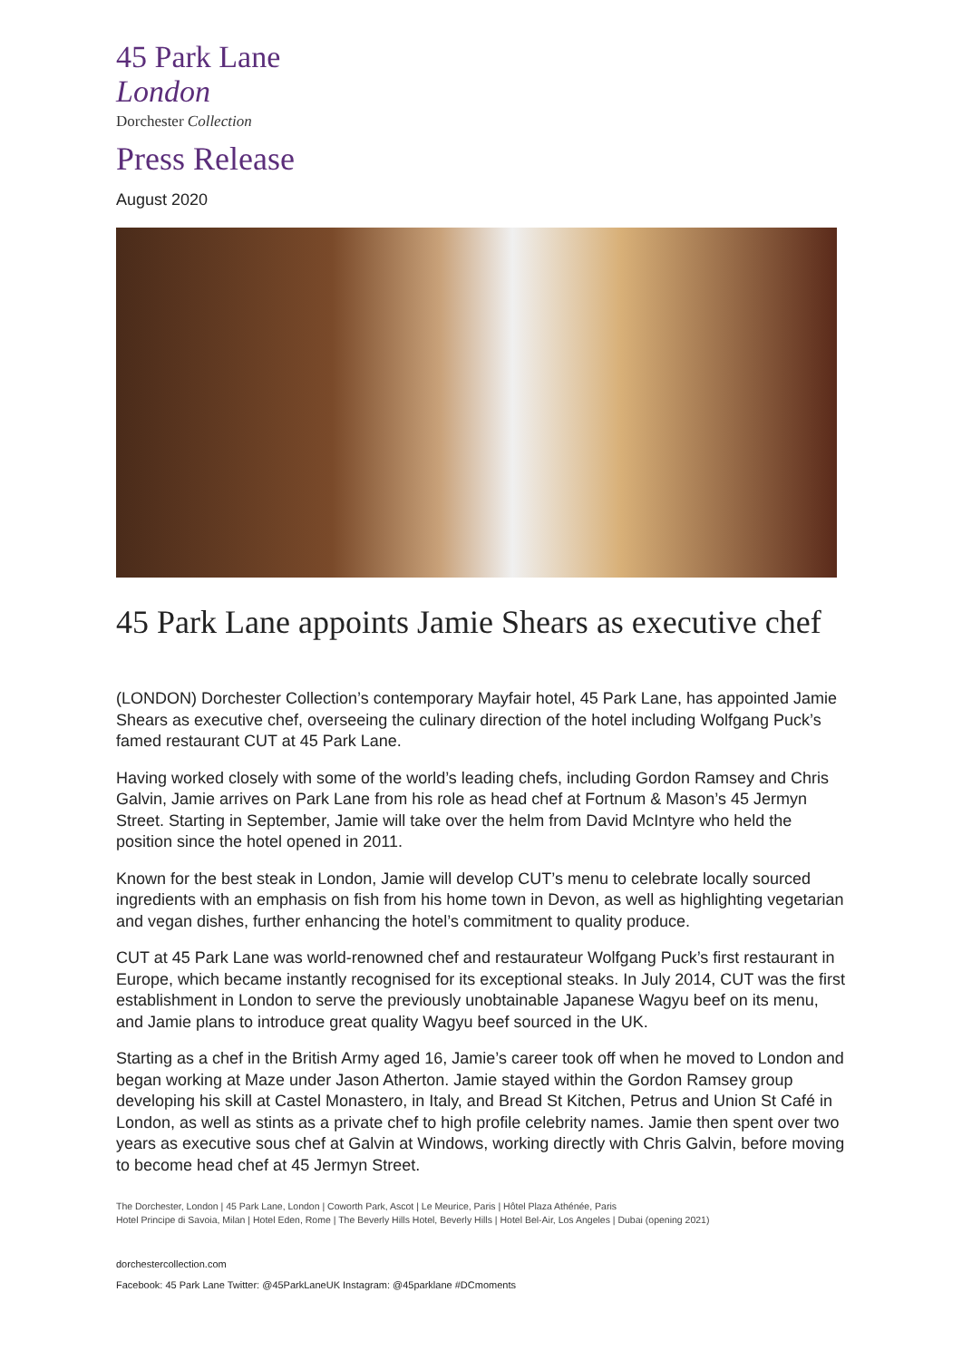45 Park Lane
London
Dorchester Collection
Press Release
August 2020
45 Park Lane appoints Jamie Shears as executive chef
(LONDON) Dorchester Collection’s contemporary Mayfair hotel, 45 Park Lane, has appointed Jamie Shears as executive chef, overseeing the culinary direction of the hotel including Wolfgang Puck’s famed restaurant CUT at 45 Park Lane.
Having worked closely with some of the world’s leading chefs, including Gordon Ramsey and Chris Galvin, Jamie arrives on Park Lane from his role as head chef at Fortnum & Mason’s 45 Jermyn Street. Starting in September, Jamie will take over the helm from David McIntyre who held the position since the hotel opened in 2011.
Known for the best steak in London, Jamie will develop CUT’s menu to celebrate locally sourced ingredients with an emphasis on fish from his home town in Devon, as well as highlighting vegetarian and vegan dishes, further enhancing the hotel’s commitment to quality produce.
CUT at 45 Park Lane was world-renowned chef and restaurateur Wolfgang Puck’s first restaurant in Europe, which became instantly recognised for its exceptional steaks. In July 2014, CUT was the first establishment in London to serve the previously unobtainable Japanese Wagyu beef on its menu, and Jamie plans to introduce great quality Wagyu beef sourced in the UK.
Starting as a chef in the British Army aged 16, Jamie’s career took off when he moved to London and began working at Maze under Jason Atherton. Jamie stayed within the Gordon Ramsey group developing his skill at Castel Monastero, in Italy, and Bread St Kitchen, Petrus and Union St Café in London, as well as stints as a private chef to high profile celebrity names. Jamie then spent over two years as executive sous chef at Galvin at Windows, working directly with Chris Galvin, before moving to become head chef at 45 Jermyn Street.
The Dorchester, London | 45 Park Lane, London | Coworth Park, Ascot | Le Meurice, Paris | Hôtel Plaza Athénée, Paris
Hotel Principe di Savoia, Milan | Hotel Eden, Rome | The Beverly Hills Hotel, Beverly Hills | Hotel Bel-Air, Los Angeles | Dubai (opening 2021)
dorchestercollection.com
Facebook: 45 Park Lane Twitter: @45ParkLaneUK Instagram: @45parklane #DCmoments